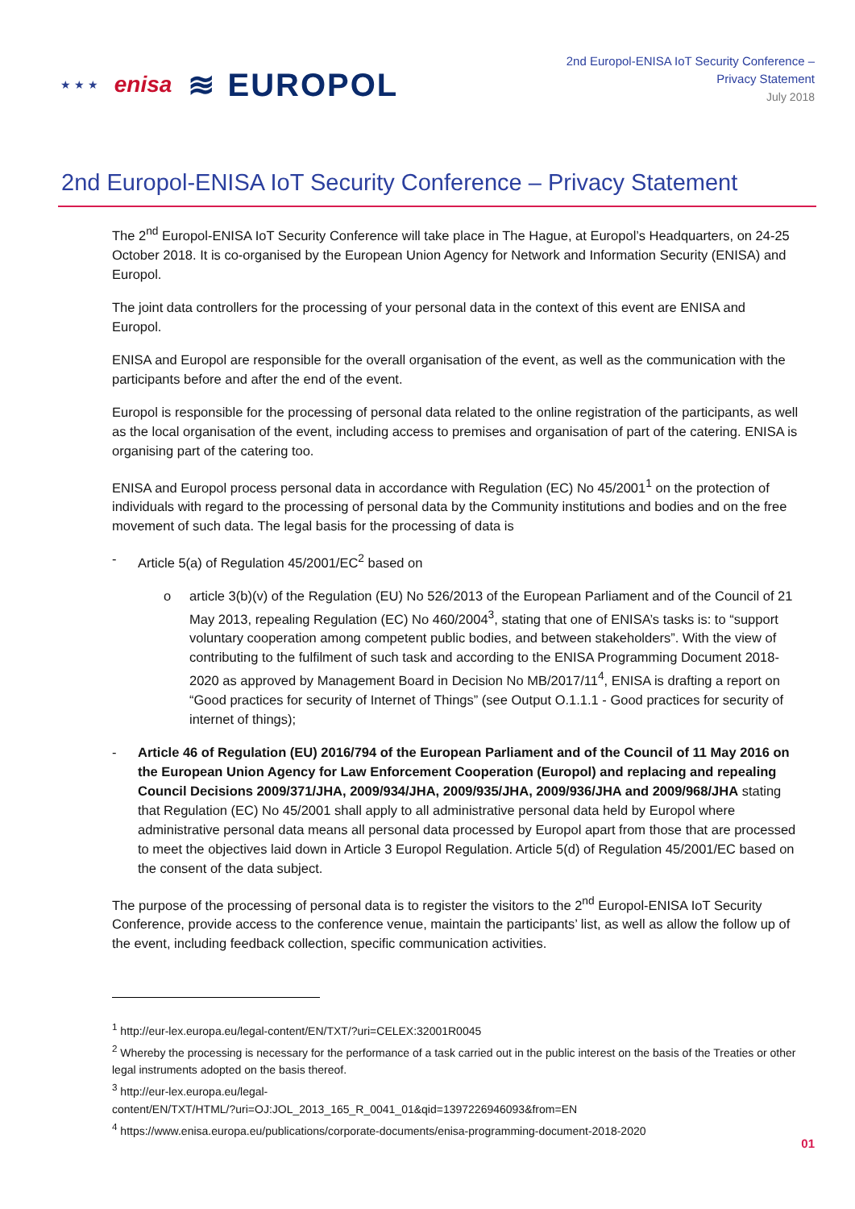★ ★ ★ enisa ≋ EUROPOL
2nd Europol-ENISA IoT Security Conference –
Privacy Statement
July 2018
2nd Europol-ENISA IoT Security Conference – Privacy Statement
The 2<sup>nd</sup> Europol-ENISA IoT Security Conference will take place in The Hague, at Europol’s Headquarters, on 24-25 October 2018. It is co-organised by the European Union Agency for Network and Information Security (ENISA) and Europol.
The joint data controllers for the processing of your personal data in the context of this event are ENISA and Europol.
ENISA and Europol are responsible for the overall organisation of the event, as well as the communication with the participants before and after the end of the event.
Europol is responsible for the processing of personal data related to the online registration of the participants, as well as the local organisation of the event, including access to premises and organisation of part of the catering. ENISA is organising part of the catering too.
ENISA and Europol process personal data in accordance with Regulation (EC) No 45/2001<sup>1</sup> on the protection of individuals with regard to the processing of personal data by the Community institutions and bodies and on the free movement of such data. The legal basis for the processing of data is
- Article 5(a) of Regulation 45/2001/EC<sup>2</sup> based on
o article 3(b)(v) of the Regulation (EU) No 526/2013 of the European Parliament and of the Council of 21 May 2013, repealing Regulation (EC) No 460/2004<sup>3</sup>, stating that one of ENISA’s tasks is: to “support voluntary cooperation among competent public bodies, and between stakeholders”. With the view of contributing to the fulfilment of such task and according to the ENISA Programming Document 2018-2020 as approved by Management Board in Decision No MB/2017/11<sup>4</sup>, ENISA is drafting a report on “Good practices for security of Internet of Things” (see Output O.1.1.1 - Good practices for security of internet of things);
- Article 46 of Regulation (EU) 2016/794 of the European Parliament and of the Council of 11 May 2016 on the European Union Agency for Law Enforcement Cooperation (Europol) and replacing and repealing Council Decisions 2009/371/JHA, 2009/934/JHA, 2009/935/JHA, 2009/936/JHA and 2009/968/JHA stating that Regulation (EC) No 45/2001 shall apply to all administrative personal data held by Europol where administrative personal data means all personal data processed by Europol apart from those that are processed to meet the objectives laid down in Article 3 Europol Regulation. Article 5(d) of Regulation 45/2001/EC based on the consent of the data subject.
The purpose of the processing of personal data is to register the visitors to the 2<sup>nd</sup> Europol-ENISA IoT Security Conference, provide access to the conference venue, maintain the participants’ list, as well as allow the follow up of the event, including feedback collection, specific communication activities.
<sup>1</sup> http://eur-lex.europa.eu/legal-content/EN/TXT/?uri=CELEX:32001R0045
<sup>2</sup> Whereby the processing is necessary for the performance of a task carried out in the public interest on the basis of the Treaties or other legal instruments adopted on the basis thereof.
<sup>3</sup> http://eur-lex.europa.eu/legal-
content/EN/TXT/HTML/?uri=OJ:JOL_2013_165_R_0041_01&qid=1397226946093&from=EN
<sup>4</sup> https://www.enisa.europa.eu/publications/corporate-documents/enisa-programming-document-2018-2020
01